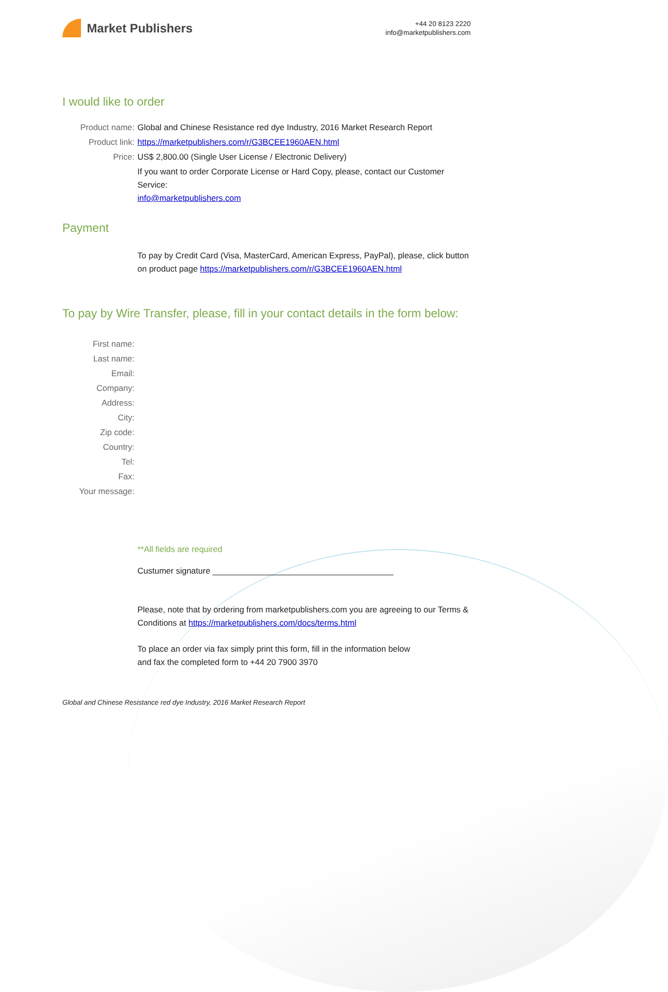Market Publishers
+44 20 8123 2220
info@marketpublishers.com
I would like to order
Product name: Global and Chinese Resistance red dye Industry, 2016 Market Research Report
Product link: https://marketpublishers.com/r/G3BCEE1960AEN.html
Price: US$ 2,800.00 (Single User License / Electronic Delivery)
If you want to order Corporate License or Hard Copy, please, contact our Customer Service:
info@marketpublishers.com
Payment
To pay by Credit Card (Visa, MasterCard, American Express, PayPal), please, click button on product page https://marketpublishers.com/r/G3BCEE1960AEN.html
To pay by Wire Transfer, please, fill in your contact details in the form below:
First name:
Last name:
Email:
Company:
Address:
City:
Zip code:
Country:
Tel:
Fax:
Your message:
**All fields are required
Custumer signature _______________________________________
Please, note that by ordering from marketpublishers.com you are agreeing to our Terms & Conditions at https://marketpublishers.com/docs/terms.html
To place an order via fax simply print this form, fill in the information below
and fax the completed form to +44 20 7900 3970
Global and Chinese Resistance red dye Industry, 2016 Market Research Report